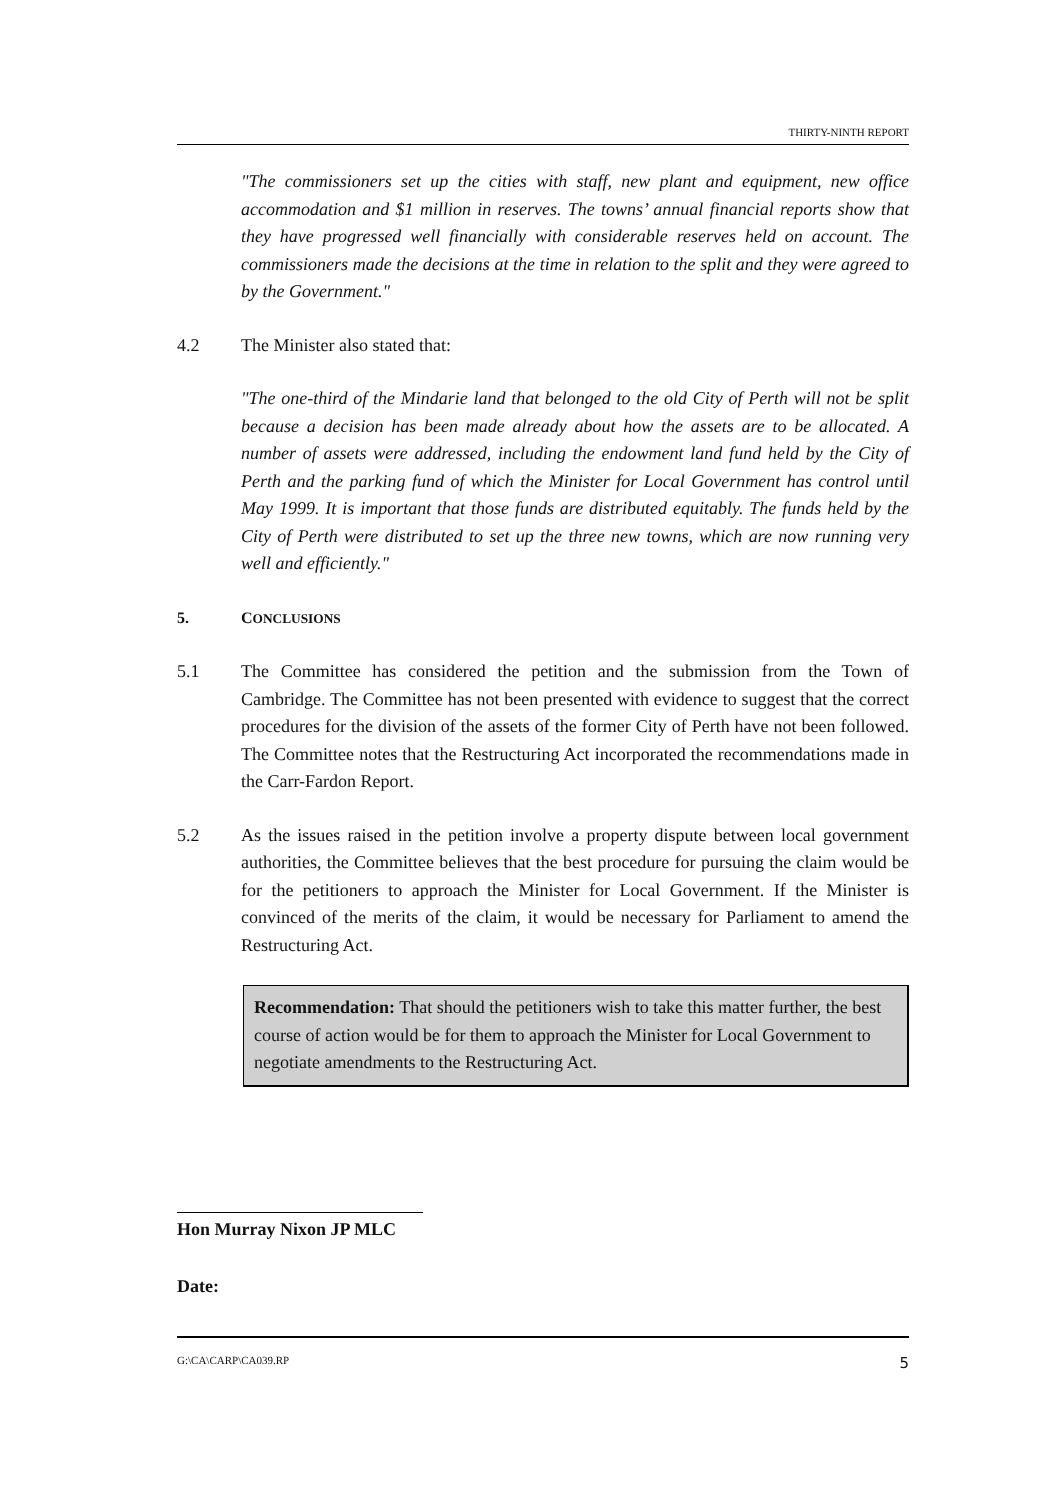THIRTY-NINTH REPORT
"The commissioners set up the cities with staff, new plant and equipment, new office accommodation and $1 million in reserves. The towns’ annual financial reports show that they have progressed well financially with considerable reserves held on account. The commissioners made the decisions at the time in relation to the split and they were agreed to by the Government."
4.2 The Minister also stated that:
"The one-third of the Mindarie land that belonged to the old City of Perth will not be split because a decision has been made already about how the assets are to be allocated. A number of assets were addressed, including the endowment land fund held by the City of Perth and the parking fund of which the Minister for Local Government has control until May 1999. It is important that those funds are distributed equitably. The funds held by the City of Perth were distributed to set up the three new towns, which are now running very well and efficiently."
5. CONCLUSIONS
5.1 The Committee has considered the petition and the submission from the Town of Cambridge. The Committee has not been presented with evidence to suggest that the correct procedures for the division of the assets of the former City of Perth have not been followed. The Committee notes that the Restructuring Act incorporated the recommendations made in the Carr-Fardon Report.
5.2 As the issues raised in the petition involve a property dispute between local government authorities, the Committee believes that the best procedure for pursuing the claim would be for the petitioners to approach the Minister for Local Government. If the Minister is convinced of the merits of the claim, it would be necessary for Parliament to amend the Restructuring Act.
Recommendation: That should the petitioners wish to take this matter further, the best course of action would be for them to approach the Minister for Local Government to negotiate amendments to the Restructuring Act.
Hon Murray Nixon JP MLC
Date:
G:\CA\CARP\CA039.RP 5